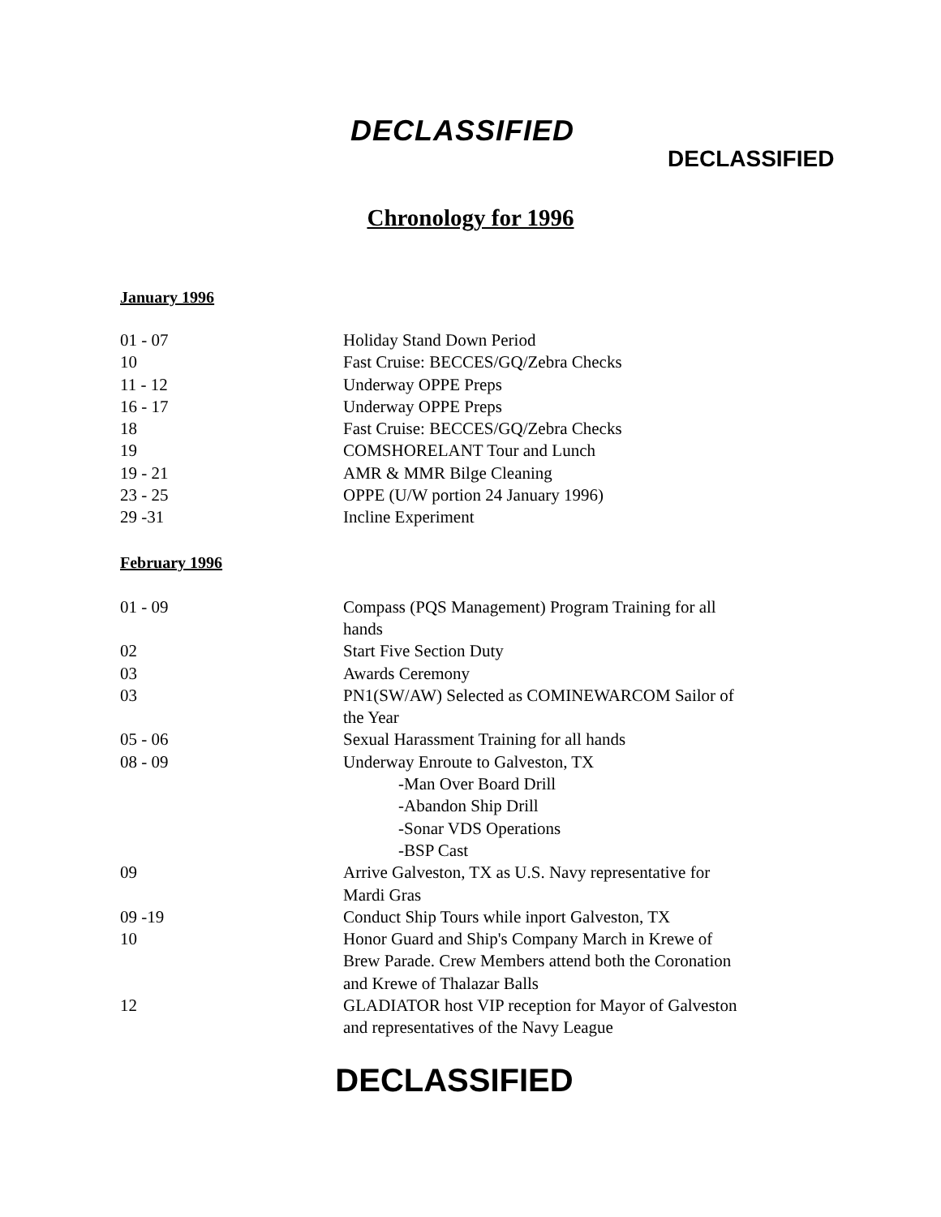DECLASSIFIED
DECLASSIFIED
Chronology for 1996
January 1996
| 01 - 07 | Holiday Stand Down Period |
| 10 | Fast Cruise: BECCES/GQ/Zebra Checks |
| 11 - 12 | Underway OPPE Preps |
| 16 - 17 | Underway OPPE Preps |
| 18 | Fast Cruise: BECCES/GQ/Zebra Checks |
| 19 | COMSHORELANT Tour and Lunch |
| 19 - 21 | AMR & MMR Bilge Cleaning |
| 23 - 25 | OPPE (U/W portion 24 January 1996) |
| 29 -31 | Incline Experiment |
February 1996
| 01 - 09 | Compass (PQS Management) Program Training for all hands |
| 02 | Start Five Section Duty |
| 03 | Awards Ceremony |
| 03 | PN1(SW/AW) Selected as COMINEWARCOM Sailor of the Year |
| 05 - 06 | Sexual Harassment Training for all hands |
| 08 - 09 | Underway Enroute to Galveston, TX -Man Over Board Drill -Abandon Ship Drill -Sonar VDS Operations -BSP Cast |
| 09 | Arrive Galveston, TX as U.S. Navy representative for Mardi Gras |
| 09 -19 | Conduct Ship Tours while inport Galveston, TX |
| 10 | Honor Guard and Ship's Company March in Krewe of Brew Parade. Crew Members attend both the Coronation and Krewe of Thalazar Balls |
| 12 | GLADIATOR host VIP reception for Mayor of Galveston and representatives of the Navy League |
DECLASSIFIED